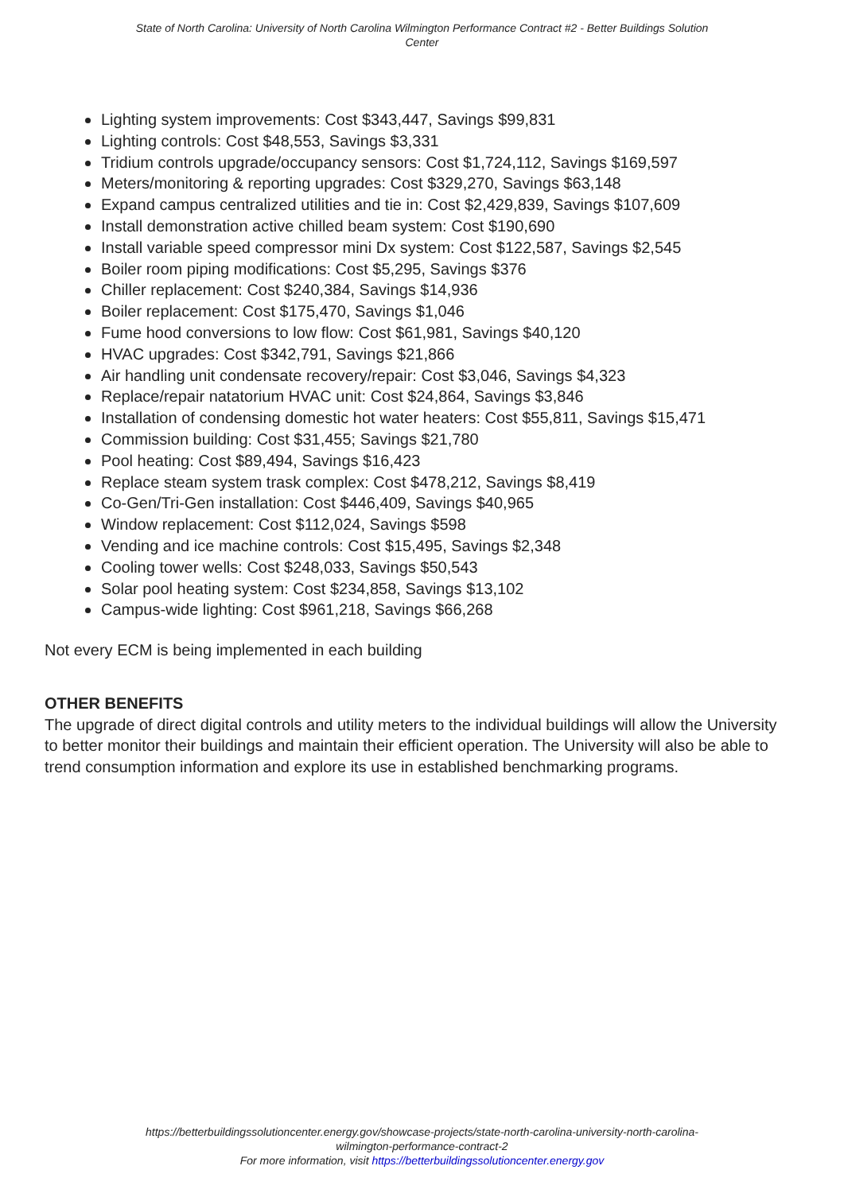State of North Carolina: University of North Carolina Wilmington Performance Contract #2 - Better Buildings Solution Center
Lighting system improvements: Cost $343,447, Savings $99,831
Lighting controls: Cost $48,553, Savings $3,331
Tridium controls upgrade/occupancy sensors: Cost $1,724,112, Savings $169,597
Meters/monitoring & reporting upgrades: Cost $329,270, Savings $63,148
Expand campus centralized utilities and tie in: Cost $2,429,839, Savings $107,609
Install demonstration active chilled beam system: Cost $190,690
Install variable speed compressor mini Dx system: Cost $122,587, Savings $2,545
Boiler room piping modifications: Cost $5,295, Savings $376
Chiller replacement: Cost $240,384, Savings $14,936
Boiler replacement: Cost $175,470, Savings $1,046
Fume hood conversions to low flow: Cost $61,981, Savings $40,120
HVAC upgrades: Cost $342,791, Savings $21,866
Air handling unit condensate recovery/repair: Cost $3,046, Savings $4,323
Replace/repair natatorium HVAC unit: Cost $24,864, Savings $3,846
Installation of condensing domestic hot water heaters: Cost $55,811, Savings $15,471
Commission building: Cost $31,455; Savings $21,780
Pool heating: Cost $89,494, Savings $16,423
Replace steam system trask complex: Cost $478,212, Savings $8,419
Co-Gen/Tri-Gen installation: Cost $446,409, Savings $40,965
Window replacement: Cost $112,024, Savings $598
Vending and ice machine controls: Cost $15,495, Savings $2,348
Cooling tower wells: Cost $248,033, Savings $50,543
Solar pool heating system: Cost $234,858, Savings $13,102
Campus-wide lighting: Cost $961,218, Savings $66,268
Not every ECM is being implemented in each building
OTHER BENEFITS
The upgrade of direct digital controls and utility meters to the individual buildings will allow the University to better monitor their buildings and maintain their efficient operation. The University will also be able to trend consumption information and explore its use in established benchmarking programs.
https://betterbuildingssolutioncenter.energy.gov/showcase-projects/state-north-carolina-university-north-carolina-
wilmington-performance-contract-2
For more information, visit https://betterbuildingssolutioncenter.energy.gov